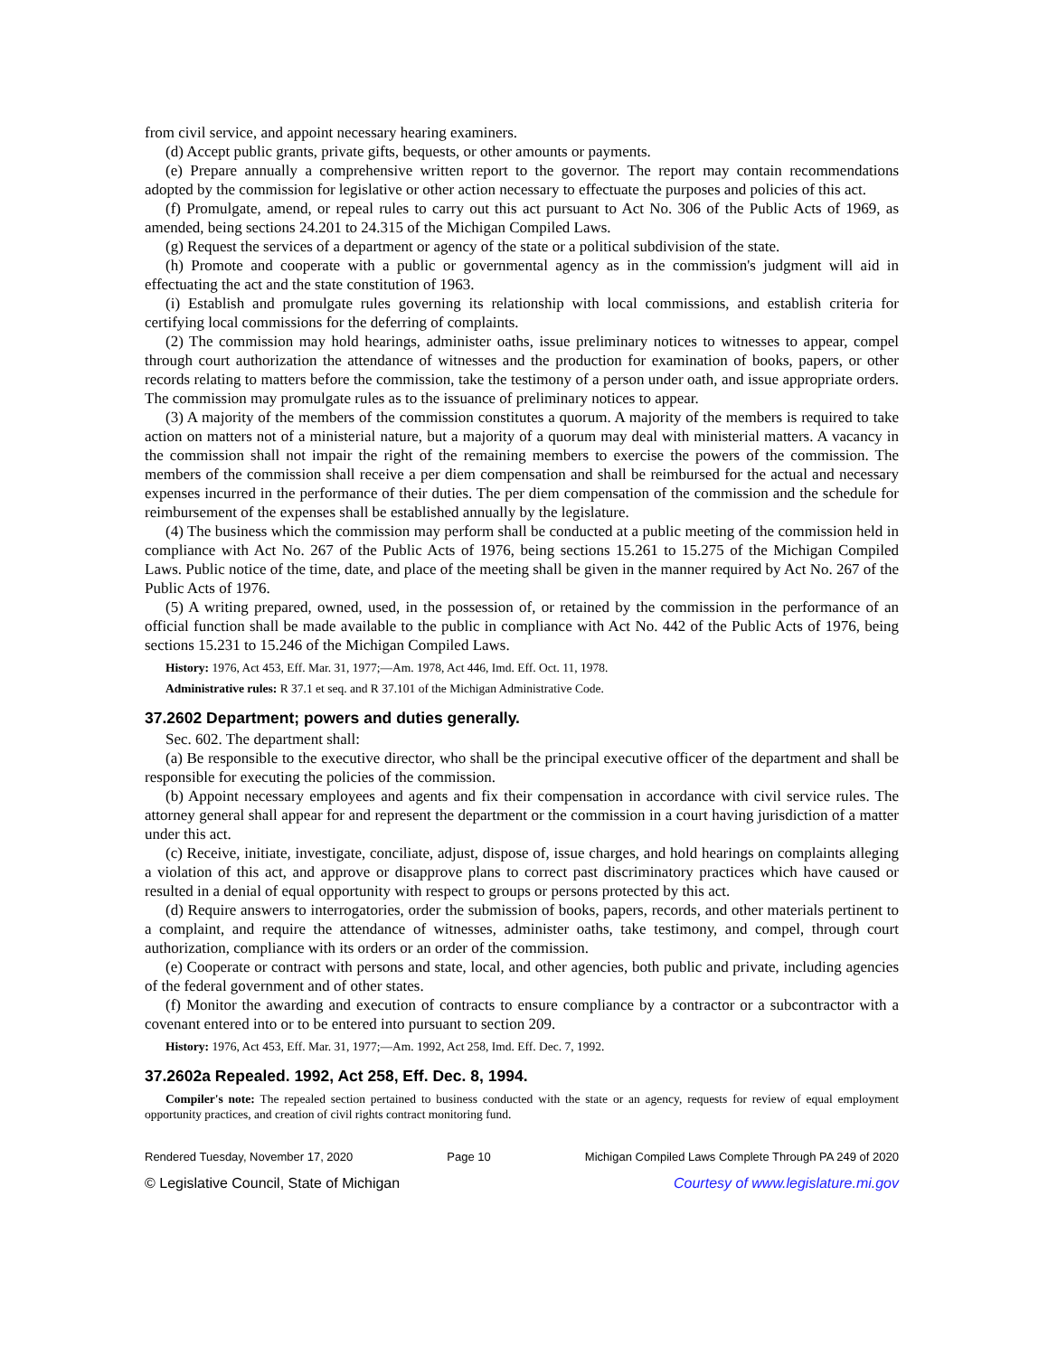from civil service, and appoint necessary hearing examiners.
(d) Accept public grants, private gifts, bequests, or other amounts or payments.
(e) Prepare annually a comprehensive written report to the governor. The report may contain recommendations adopted by the commission for legislative or other action necessary to effectuate the purposes and policies of this act.
(f) Promulgate, amend, or repeal rules to carry out this act pursuant to Act No. 306 of the Public Acts of 1969, as amended, being sections 24.201 to 24.315 of the Michigan Compiled Laws.
(g) Request the services of a department or agency of the state or a political subdivision of the state.
(h) Promote and cooperate with a public or governmental agency as in the commission's judgment will aid in effectuating the act and the state constitution of 1963.
(i) Establish and promulgate rules governing its relationship with local commissions, and establish criteria for certifying local commissions for the deferring of complaints.
(2) The commission may hold hearings, administer oaths, issue preliminary notices to witnesses to appear, compel through court authorization the attendance of witnesses and the production for examination of books, papers, or other records relating to matters before the commission, take the testimony of a person under oath, and issue appropriate orders. The commission may promulgate rules as to the issuance of preliminary notices to appear.
(3) A majority of the members of the commission constitutes a quorum. A majority of the members is required to take action on matters not of a ministerial nature, but a majority of a quorum may deal with ministerial matters. A vacancy in the commission shall not impair the right of the remaining members to exercise the powers of the commission. The members of the commission shall receive a per diem compensation and shall be reimbursed for the actual and necessary expenses incurred in the performance of their duties. The per diem compensation of the commission and the schedule for reimbursement of the expenses shall be established annually by the legislature.
(4) The business which the commission may perform shall be conducted at a public meeting of the commission held in compliance with Act No. 267 of the Public Acts of 1976, being sections 15.261 to 15.275 of the Michigan Compiled Laws. Public notice of the time, date, and place of the meeting shall be given in the manner required by Act No. 267 of the Public Acts of 1976.
(5) A writing prepared, owned, used, in the possession of, or retained by the commission in the performance of an official function shall be made available to the public in compliance with Act No. 442 of the Public Acts of 1976, being sections 15.231 to 15.246 of the Michigan Compiled Laws.
History: 1976, Act 453, Eff. Mar. 31, 1977;—Am. 1978, Act 446, Imd. Eff. Oct. 11, 1978.
Administrative rules: R 37.1 et seq. and R 37.101 of the Michigan Administrative Code.
37.2602 Department; powers and duties generally.
Sec. 602. The department shall:
(a) Be responsible to the executive director, who shall be the principal executive officer of the department and shall be responsible for executing the policies of the commission.
(b) Appoint necessary employees and agents and fix their compensation in accordance with civil service rules. The attorney general shall appear for and represent the department or the commission in a court having jurisdiction of a matter under this act.
(c) Receive, initiate, investigate, conciliate, adjust, dispose of, issue charges, and hold hearings on complaints alleging a violation of this act, and approve or disapprove plans to correct past discriminatory practices which have caused or resulted in a denial of equal opportunity with respect to groups or persons protected by this act.
(d) Require answers to interrogatories, order the submission of books, papers, records, and other materials pertinent to a complaint, and require the attendance of witnesses, administer oaths, take testimony, and compel, through court authorization, compliance with its orders or an order of the commission.
(e) Cooperate or contract with persons and state, local, and other agencies, both public and private, including agencies of the federal government and of other states.
(f) Monitor the awarding and execution of contracts to ensure compliance by a contractor or a subcontractor with a covenant entered into or to be entered into pursuant to section 209.
History: 1976, Act 453, Eff. Mar. 31, 1977;—Am. 1992, Act 258, Imd. Eff. Dec. 7, 1992.
37.2602a Repealed. 1992, Act 258, Eff. Dec. 8, 1994.
Compiler's note: The repealed section pertained to business conducted with the state or an agency, requests for review of equal employment opportunity practices, and creation of civil rights contract monitoring fund.
Rendered Tuesday, November 17, 2020 Page 10 Michigan Compiled Laws Complete Through PA 249 of 2020
© Legislative Council, State of Michigan Courtesy of www.legislature.mi.gov